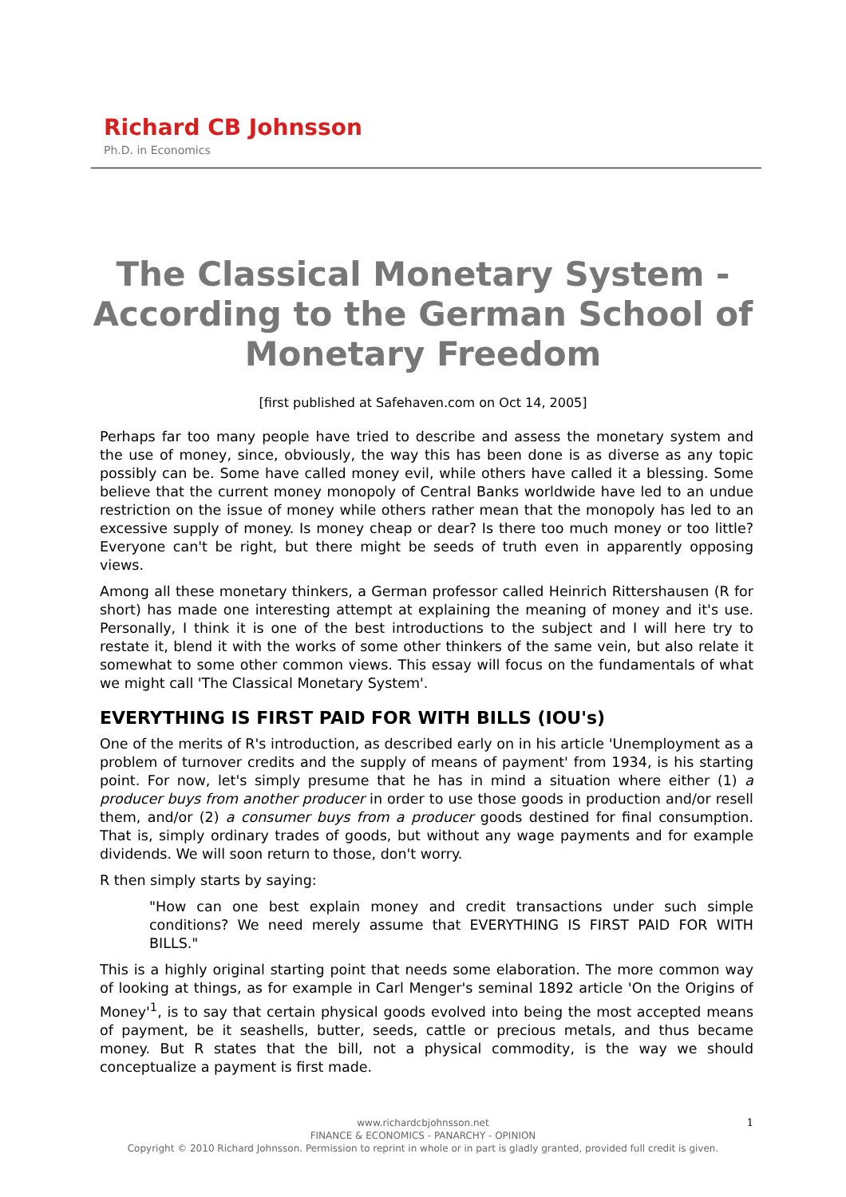Richard CB Johnsson
Ph.D. in Economics
The Classical Monetary System - According to the German School of Monetary Freedom
[first published at Safehaven.com on Oct 14, 2005]
Perhaps far too many people have tried to describe and assess the monetary system and the use of money, since, obviously, the way this has been done is as diverse as any topic possibly can be. Some have called money evil, while others have called it a blessing. Some believe that the current money monopoly of Central Banks worldwide have led to an undue restriction on the issue of money while others rather mean that the monopoly has led to an excessive supply of money. Is money cheap or dear? Is there too much money or too little? Everyone can't be right, but there might be seeds of truth even in apparently opposing views.
Among all these monetary thinkers, a German professor called Heinrich Rittershausen (R for short) has made one interesting attempt at explaining the meaning of money and it's use. Personally, I think it is one of the best introductions to the subject and I will here try to restate it, blend it with the works of some other thinkers of the same vein, but also relate it somewhat to some other common views. This essay will focus on the fundamentals of what we might call 'The Classical Monetary System'.
EVERYTHING IS FIRST PAID FOR WITH BILLS (IOU's)
One of the merits of R's introduction, as described early on in his article 'Unemployment as a problem of turnover credits and the supply of means of payment' from 1934, is his starting point. For now, let's simply presume that he has in mind a situation where either (1) a producer buys from another producer in order to use those goods in production and/or resell them, and/or (2) a consumer buys from a producer goods destined for final consumption. That is, simply ordinary trades of goods, but without any wage payments and for example dividends. We will soon return to those, don't worry.
R then simply starts by saying:
"How can one best explain money and credit transactions under such simple conditions? We need merely assume that EVERYTHING IS FIRST PAID FOR WITH BILLS."
This is a highly original starting point that needs some elaboration. The more common way of looking at things, as for example in Carl Menger's seminal 1892 article 'On the Origins of Money'<sup>1</sup>, is to say that certain physical goods evolved into being the most accepted means of payment, be it seashells, butter, seeds, cattle or precious metals, and thus became money. But R states that the bill, not a physical commodity, is the way we should conceptualize a payment is first made.
1 www.richardcbjohnsson.net
FINANCE & ECONOMICS - PANARCHY - OPINION
Copyright © 2010 Richard Johnsson. Permission to reprint in whole or in part is gladly granted, provided full credit is given.